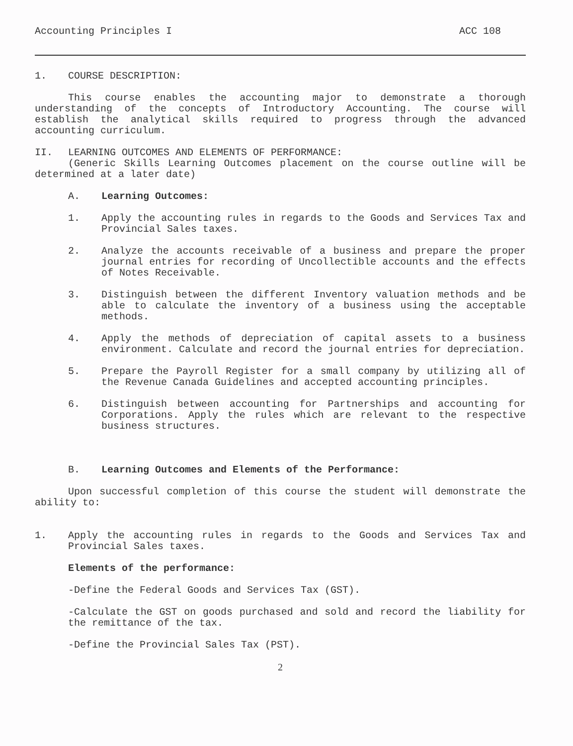Accounting Principles I ACC 108
1. COURSE DESCRIPTION:
This course enables the accounting major to demonstrate a thorough understanding of the concepts of Introductory Accounting. The course will establish the analytical skills required to progress through the advanced accounting curriculum.
II. LEARNING OUTCOMES AND ELEMENTS OF PERFORMANCE:
(Generic Skills Learning Outcomes placement on the course outline will be determined at a later date)
A. Learning Outcomes:
1. Apply the accounting rules in regards to the Goods and Services Tax and Provincial Sales taxes.
2. Analyze the accounts receivable of a business and prepare the proper journal entries for recording of Uncollectible accounts and the effects of Notes Receivable.
3. Distinguish between the different Inventory valuation methods and be able to calculate the inventory of a business using the acceptable methods.
4. Apply the methods of depreciation of capital assets to a business environment. Calculate and record the journal entries for depreciation.
5. Prepare the Payroll Register for a small company by utilizing all of the Revenue Canada Guidelines and accepted accounting principles.
6. Distinguish between accounting for Partnerships and accounting for Corporations. Apply the rules which are relevant to the respective business structures.
B. Learning Outcomes and Elements of the Performance:
Upon successful completion of this course the student will demonstrate the ability to:
1. Apply the accounting rules in regards to the Goods and Services Tax and Provincial Sales taxes.
Elements of the performance:
-Define the Federal Goods and Services Tax (GST).
-Calculate the GST on goods purchased and sold and record the liability for the remittance of the tax.
-Define the Provincial Sales Tax (PST).
2